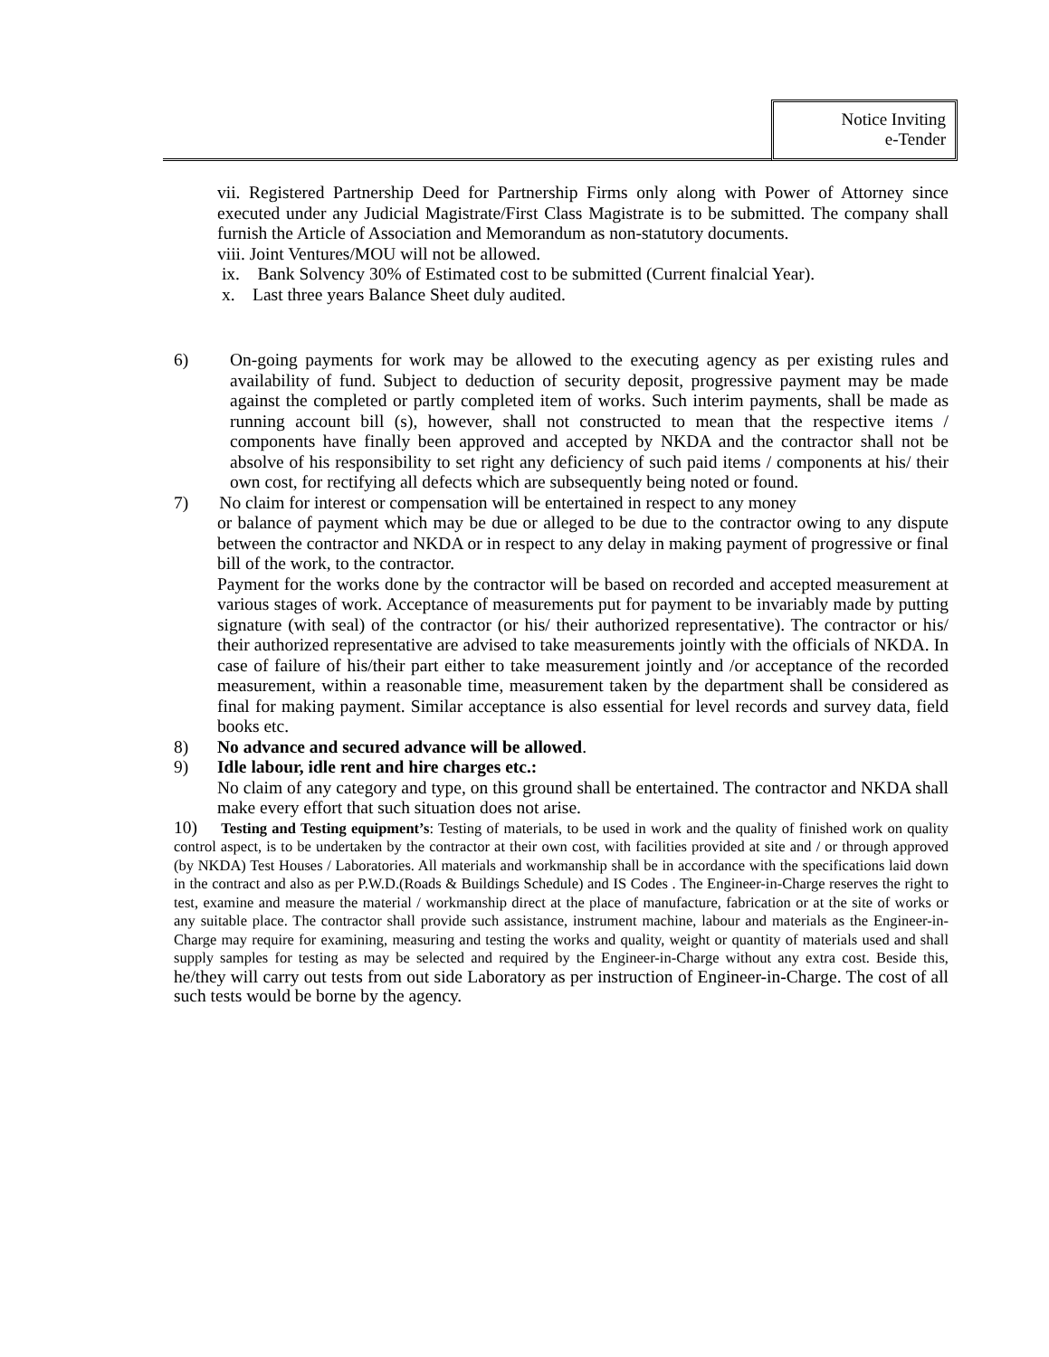Notice Inviting
e-Tender
vii. Registered Partnership Deed for Partnership Firms only along with Power of Attorney since executed under any Judicial Magistrate/First Class Magistrate is to be submitted. The company shall furnish the Article of Association and Memorandum as non-statutory documents.
viii. Joint Ventures/MOU will not be allowed.
ix. Bank Solvency 30% of Estimated cost to be submitted (Current finalcial Year).
x. Last three years Balance Sheet duly audited.
6) On-going payments for work may be allowed to the executing agency as per existing rules and availability of fund. Subject to deduction of security deposit, progressive payment may be made against the completed or partly completed item of works. Such interim payments, shall be made as running account bill (s), however, shall not constructed to mean that the respective items / components have finally been approved and accepted by NKDA and the contractor shall not be absolve of his responsibility to set right any deficiency of such paid items / components at his/ their own cost, for rectifying all defects which are subsequently being noted or found.
7) No claim for interest or compensation will be entertained in respect to any money
or balance of payment which may be due or alleged to be due to the contractor owing to any dispute between the contractor and NKDA or in respect to any delay in making payment of progressive or final bill of the work, to the contractor.
Payment for the works done by the contractor will be based on recorded and accepted measurement at various stages of work. Acceptance of measurements put for payment to be invariably made by putting signature (with seal) of the contractor (or his/ their authorized representative). The contractor or his/ their authorized representative are advised to take measurements jointly with the officials of NKDA. In case of failure of his/their part either to take measurement jointly and /or acceptance of the recorded measurement, within a reasonable time, measurement taken by the department shall be considered as final for making payment. Similar acceptance is also essential for level records and survey data, field books etc.
8) No advance and secured advance will be allowed.
9) Idle labour, idle rent and hire charges etc.:
No claim of any category and type, on this ground shall be entertained. The contractor and NKDA shall make every effort that such situation does not arise.
10) Testing and Testing equipment’s: Testing of materials, to be used in work and the quality of finished work on quality control aspect, is to be undertaken by the contractor at their own cost, with facilities provided at site and / or through approved (by NKDA) Test Houses / Laboratories. All materials and workmanship shall be in accordance with the specifications laid down in the contract and also as per P.W.D.(Roads & Buildings Schedule) and IS Codes . The Engineer-in-Charge reserves the right to test, examine and measure the material / workmanship direct at the place of manufacture, fabrication or at the site of works or any suitable place. The contractor shall provide such assistance, instrument machine, labour and materials as the Engineer-in-Charge may require for examining, measuring and testing the works and quality, weight or quantity of materials used and shall supply samples for testing as may be selected and required by the Engineer-in-Charge without any extra cost. Beside this, he/they will carry out tests from out side Laboratory as per instruction of Engineer-in-Charge. The cost of all such tests would be borne by the agency.